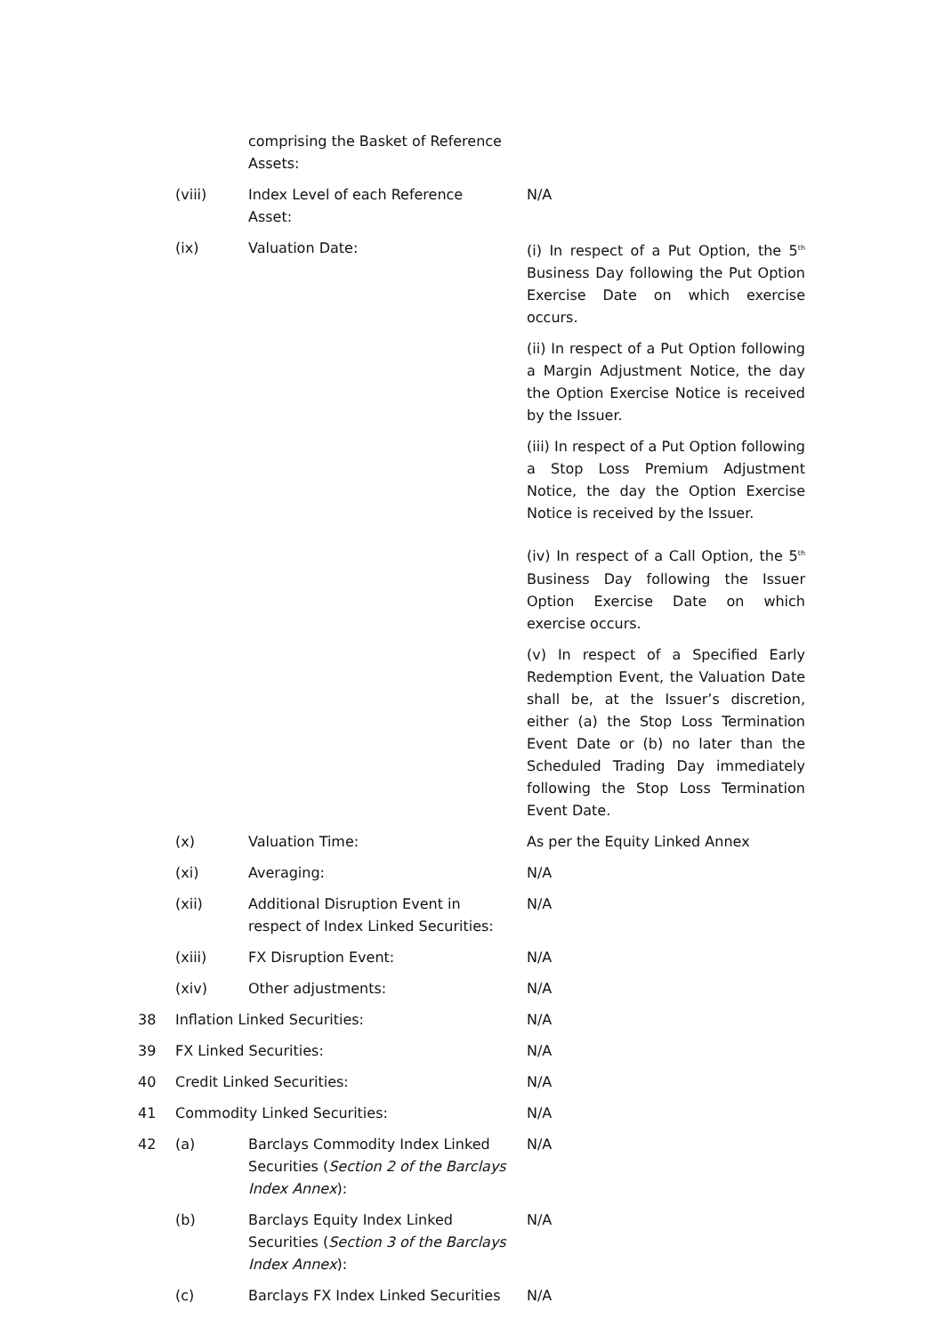| | | comprising the Basket of Reference Assets: | |
| | (viii) | Index Level of each Reference Asset: | N/A |
| | (ix) | Valuation Date: | (i) In respect of a Put Option, the 5<sup>th</sup> Business Day following the Put Option Exercise Date on which exercise occurs. (ii) In respect of a Put Option following a Margin Adjustment Notice, the day the Option Exercise Notice is received by the Issuer. (iii) In respect of a Put Option following a Stop Loss Premium Adjustment Notice, the day the Option Exercise Notice is received by the Issuer. (iv) In respect of a Call Option, the 5<sup>th</sup> Business Day following the Issuer Option Exercise Date on which exercise occurs. (v) In respect of a Specified Early Redemption Event, the Valuation Date shall be, at the Issuer’s discretion, either (a) the Stop Loss Termination Event Date or (b) no later than the Scheduled Trading Day immediately following the Stop Loss Termination Event Date. |
| | (x) | Valuation Time: | As per the Equity Linked Annex |
| | (xi) | Averaging: | N/A |
| | (xii) | Additional Disruption Event in respect of Index Linked Securities: | N/A |
| | (xiii) | FX Disruption Event: | N/A |
| | (xiv) | Other adjustments: | N/A |
| 38 | Inflation Linked Securities: | | N/A |
| 39 | FX Linked Securities: | | N/A |
| 40 | Credit Linked Securities: | | N/A |
| 41 | Commodity Linked Securities: | | N/A |
| 42 | (a) | Barclays Commodity Index Linked Securities ( Section 2 of the Barclays Index Annex ): | N/A |
| | (b) | Barclays Equity Index Linked Securities ( Section 3 of the Barclays Index Annex ): | N/A |
| | (c) | Barclays FX Index Linked Securities | N/A |